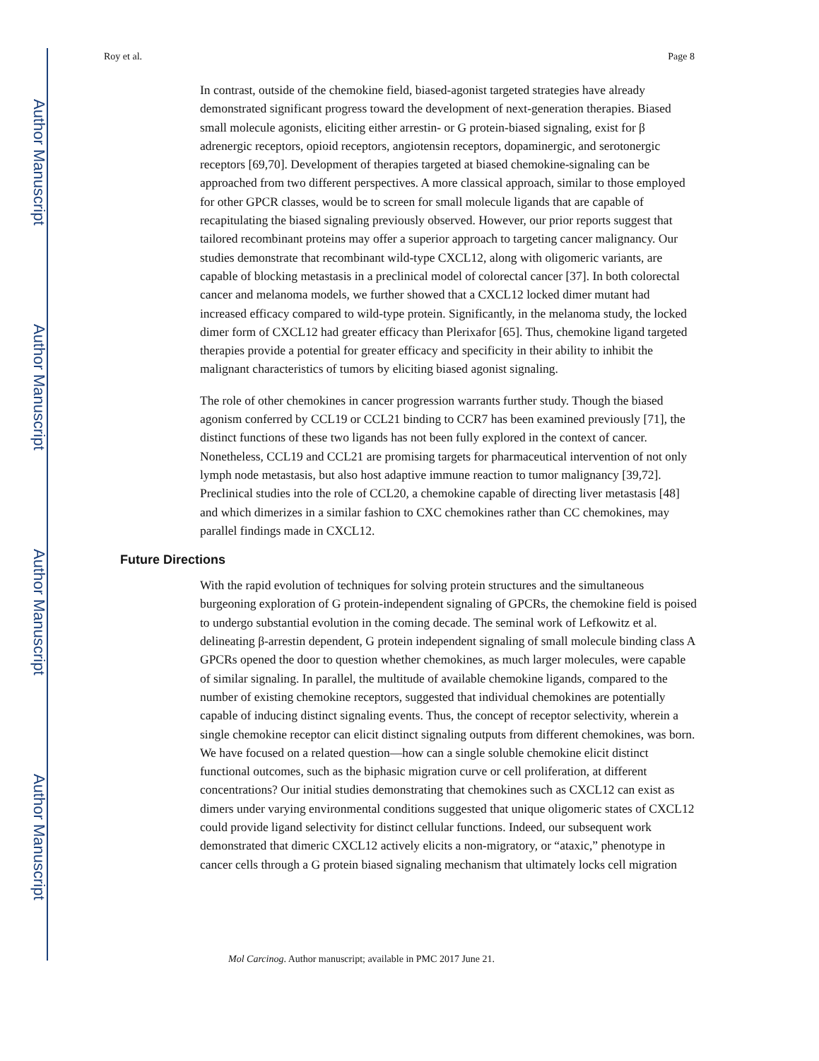Author Manuscript
Author Manuscript
Author Manuscript
Author Manuscript
Roy et al. Page 8
In contrast, outside of the chemokine field, biased-agonist targeted strategies have already demonstrated significant progress toward the development of next-generation therapies. Biased small molecule agonists, eliciting either arrestin- or G protein-biased signaling, exist for β adrenergic receptors, opioid receptors, angiotensin receptors, dopaminergic, and serotonergic receptors [69,70]. Development of therapies targeted at biased chemokine-signaling can be approached from two different perspectives. A more classical approach, similar to those employed for other GPCR classes, would be to screen for small molecule ligands that are capable of recapitulating the biased signaling previously observed. However, our prior reports suggest that tailored recombinant proteins may offer a superior approach to targeting cancer malignancy. Our studies demonstrate that recombinant wild-type CXCL12, along with oligomeric variants, are capable of blocking metastasis in a preclinical model of colorectal cancer [37]. In both colorectal cancer and melanoma models, we further showed that a CXCL12 locked dimer mutant had increased efficacy compared to wild-type protein. Significantly, in the melanoma study, the locked dimer form of CXCL12 had greater efficacy than Plerixafor [65]. Thus, chemokine ligand targeted therapies provide a potential for greater efficacy and specificity in their ability to inhibit the malignant characteristics of tumors by eliciting biased agonist signaling.
The role of other chemokines in cancer progression warrants further study. Though the biased agonism conferred by CCL19 or CCL21 binding to CCR7 has been examined previously [71], the distinct functions of these two ligands has not been fully explored in the context of cancer. Nonetheless, CCL19 and CCL21 are promising targets for pharmaceutical intervention of not only lymph node metastasis, but also host adaptive immune reaction to tumor malignancy [39,72]. Preclinical studies into the role of CCL20, a chemokine capable of directing liver metastasis [48] and which dimerizes in a similar fashion to CXC chemokines rather than CC chemokines, may parallel findings made in CXCL12.
Future Directions
With the rapid evolution of techniques for solving protein structures and the simultaneous burgeoning exploration of G protein-independent signaling of GPCRs, the chemokine field is poised to undergo substantial evolution in the coming decade. The seminal work of Lefkowitz et al. delineating β-arrestin dependent, G protein independent signaling of small molecule binding class A GPCRs opened the door to question whether chemokines, as much larger molecules, were capable of similar signaling. In parallel, the multitude of available chemokine ligands, compared to the number of existing chemokine receptors, suggested that individual chemokines are potentially capable of inducing distinct signaling events. Thus, the concept of receptor selectivity, wherein a single chemokine receptor can elicit distinct signaling outputs from different chemokines, was born. We have focused on a related question—how can a single soluble chemokine elicit distinct functional outcomes, such as the biphasic migration curve or cell proliferation, at different concentrations? Our initial studies demonstrating that chemokines such as CXCL12 can exist as dimers under varying environmental conditions suggested that unique oligomeric states of CXCL12 could provide ligand selectivity for distinct cellular functions. Indeed, our subsequent work demonstrated that dimeric CXCL12 actively elicits a non-migratory, or “ataxic,” phenotype in cancer cells through a G protein biased signaling mechanism that ultimately locks cell migration
Mol Carcinog. Author manuscript; available in PMC 2017 June 21.